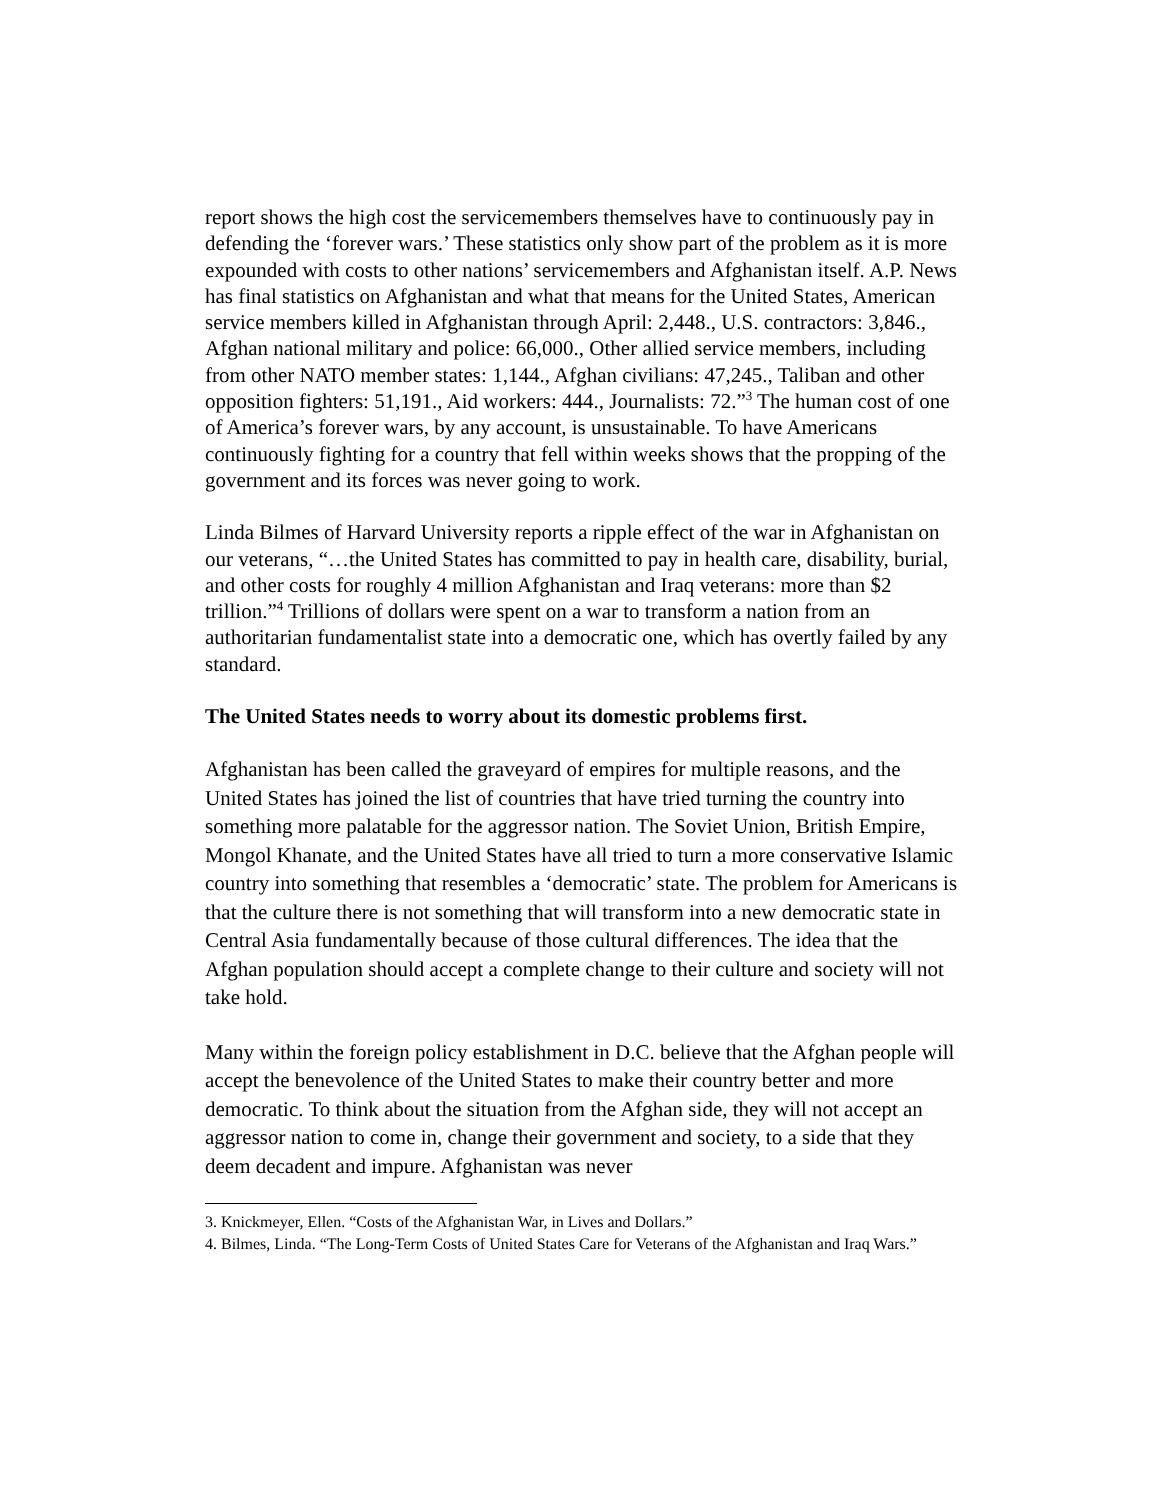report shows the high cost the servicemembers themselves have to continuously pay in defending the ‘forever wars.’ These statistics only show part of the problem as it is more expounded with costs to other nations’ servicemembers and Afghanistan itself. A.P. News has final statistics on Afghanistan and what that means for the United States, American service members killed in Afghanistan through April: 2,448., U.S. contractors: 3,846., Afghan national military and police: 66,000., Other allied service members, including from other NATO member states: 1,144., Afghan civilians: 47,245., Taliban and other opposition fighters: 51,191., Aid workers: 444., Journalists: 72.”<sup>3</sup> The human cost of one of America’s forever wars, by any account, is unsustainable. To have Americans continuously fighting for a country that fell within weeks shows that the propping of the government and its forces was never going to work.
Linda Bilmes of Harvard University reports a ripple effect of the war in Afghanistan on our veterans, “…the United States has committed to pay in health care, disability, burial, and other costs for roughly 4 million Afghanistan and Iraq veterans: more than $2 trillion.”<sup>4</sup> Trillions of dollars were spent on a war to transform a nation from an authoritarian fundamentalist state into a democratic one, which has overtly failed by any standard.
The United States needs to worry about its domestic problems first.
Afghanistan has been called the graveyard of empires for multiple reasons, and the United States has joined the list of countries that have tried turning the country into something more palatable for the aggressor nation. The Soviet Union, British Empire, Mongol Khanate, and the United States have all tried to turn a more conservative Islamic country into something that resembles a ‘democratic’ state. The problem for Americans is that the culture there is not something that will transform into a new democratic state in Central Asia fundamentally because of those cultural differences. The idea that the Afghan population should accept a complete change to their culture and society will not take hold.
Many within the foreign policy establishment in D.C. believe that the Afghan people will accept the benevolence of the United States to make their country better and more democratic. To think about the situation from the Afghan side, they will not accept an aggressor nation to come in, change their government and society, to a side that they deem decadent and impure. Afghanistan was never
3. Knickmeyer, Ellen. “Costs of the Afghanistan War, in Lives and Dollars.”
4. Bilmes, Linda. “The Long-Term Costs of United States Care for Veterans of the Afghanistan and Iraq Wars.”